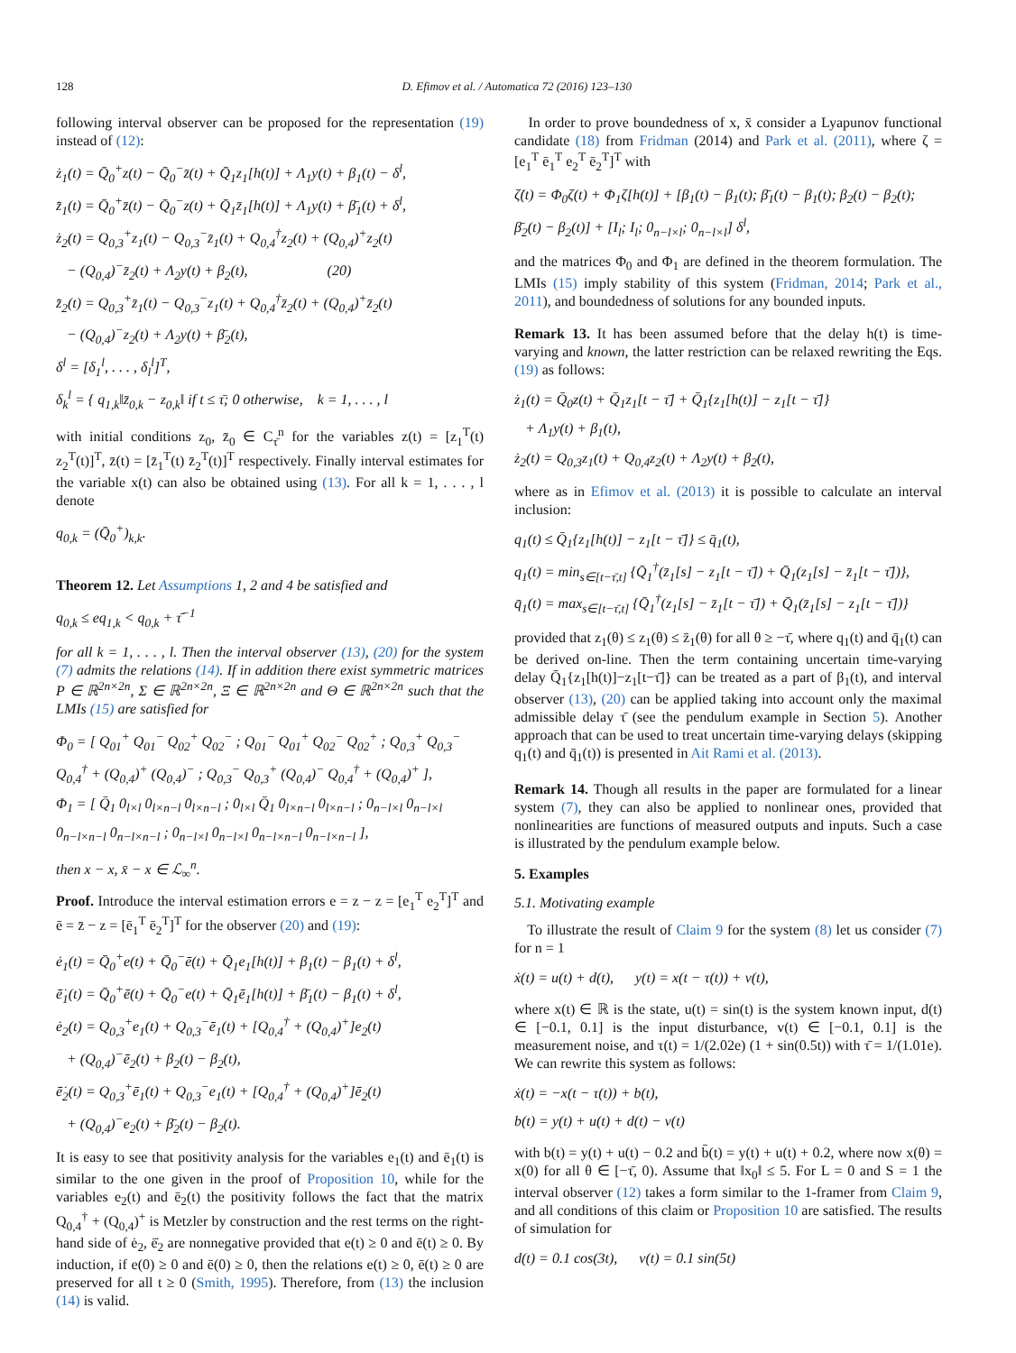128 D. Efimov et al. / Automatica 72 (2016) 123–130
following interval observer can be proposed for the representation (19) instead of (12):
ż<sub>1</sub>(t) = Q̄<sub>0</sub><sup>+</sup>z(t) − Q̄<sub>0</sub><sup>−</sup>z̄(t) + Q̄<sub>1</sub>z<sub>1</sub>[h(t)] + Λ<sub>1</sub>y(t) + β<sub>1</sub>(t) − δ<sup>l</sup>,
z̄̇<sub>1</sub>(t) = Q̄<sub>0</sub><sup>+</sup>z̄(t) − Q̄<sub>0</sub><sup>−</sup>z(t) + Q̄<sub>1</sub>z̄<sub>1</sub>[h(t)] + Λ<sub>1</sub>y(t) + β̄<sub>1</sub>(t) + δ<sup>l</sup>,
ż<sub>2</sub>(t) = Q<sub>0,3</sub><sup>+</sup>z<sub>1</sub>(t) − Q<sub>0,3</sub><sup>−</sup>z̄<sub>1</sub>(t) + Q<sub>0,4</sub><sup>†</sup>z<sub>2</sub>(t) + (Q<sub>0,4</sub>)<sup>+</sup>z<sub>2</sub>(t)
− (Q<sub>0,4</sub>)<sup>−</sup>z̄<sub>2</sub>(t) + Λ<sub>2</sub>y(t) + β<sub>2</sub>(t), (20)
z̄̇<sub>2</sub>(t) = Q<sub>0,3</sub><sup>+</sup>z̄<sub>1</sub>(t) − Q<sub>0,3</sub><sup>−</sup>z<sub>1</sub>(t) + Q<sub>0,4</sub><sup>†</sup>z̄<sub>2</sub>(t) + (Q<sub>0,4</sub>)<sup>+</sup>z̄<sub>2</sub>(t)
− (Q<sub>0,4</sub>)<sup>−</sup>z<sub>2</sub>(t) + Λ<sub>2</sub>y(t) + β̄<sub>2</sub>(t),
δ<sup>l</sup> = [δ<sub>1</sub><sup>l</sup>, . . . , δ<sub>l</sub><sup>l</sup>]<sup>T</sup>,
δ<sub>k</sub><sup>l</sup> = { q<sub>1,k</sub>‖z̄<sub>0,k</sub> − z<sub>0,k</sub>‖ if t ≤ τ̄; 0 otherwise, k = 1, . . . , l
with initial conditions z<sub>0</sub>, z̄<sub>0</sub> ∈ C<sub>τ̄</sub><sup>n</sup> for the variables z(t) = [z<sub>1</sub><sup>T</sup>(t) z<sub>2</sub><sup>T</sup>(t)]<sup>T</sup>, z̄(t) = [z̄<sub>1</sub><sup>T</sup>(t) z̄<sub>2</sub><sup>T</sup>(t)]<sup>T</sup> respectively. Finally interval estimates for the variable x(t) can also be obtained using (13). For all k = 1, . . . , l denote
q<sub>0,k</sub> = (Q̄<sub>0</sub><sup>+</sup>)<sub>k,k</sub>.
Theorem 12. Let Assumptions 1, 2 and 4 be satisfied and
q<sub>0,k</sub> ≤ eq<sub>1,k</sub> < q<sub>0,k</sub> + τ̄<sup>−1</sup>
for all k = 1, . . . , l. Then the interval observer (13), (20) for the system (7) admits the relations (14). If in addition there exist symmetric matrices P ∈ ℝ<sup>2n×2n</sup>, Σ ∈ ℝ<sup>2n×2n</sup>, Ξ ∈ ℝ<sup>2n×2n</sup> and Θ ∈ ℝ<sup>2n×2n</sup> such that the LMIs (15) are satisfied for
Φ<sub>0</sub> = [ Q<sub>01</sub><sup>+</sup> Q<sub>01</sub><sup>−</sup> Q<sub>02</sub><sup>+</sup> Q<sub>02</sub><sup>−</sup> ; Q<sub>01</sub><sup>−</sup> Q<sub>01</sub><sup>+</sup> Q<sub>02</sub><sup>−</sup> Q<sub>02</sub><sup>+</sup> ; Q<sub>0,3</sub><sup>+</sup> Q<sub>0,3</sub><sup>−</sup> Q<sub>0,4</sub><sup>†</sup> + (Q<sub>0,4</sub>)<sup>+</sup> (Q<sub>0,4</sub>)<sup>−</sup> ; Q<sub>0,3</sub><sup>−</sup> Q<sub>0,3</sub><sup>+</sup> (Q<sub>0,4</sub>)<sup>−</sup> Q<sub>0,4</sub><sup>†</sup> + (Q<sub>0,4</sub>)<sup>+</sup> ],
Φ<sub>1</sub> = [ Q̄<sub>1</sub> 0<sub>l×l</sub> 0<sub>l×n−l</sub> 0<sub>l×n−l</sub> ; 0<sub>l×l</sub> Q̄<sub>1</sub> 0<sub>l×n−l</sub> 0<sub>l×n−l</sub> ; 0<sub>n−l×l</sub> 0<sub>n−l×l</sub> 0<sub>n−l×n−l</sub> 0<sub>n−l×n−l</sub> ; 0<sub>n−l×l</sub> 0<sub>n−l×l</sub> 0<sub>n−l×n−l</sub> 0<sub>n−l×n−l</sub> ],
then x − x, x̄ − x ∈ ℒ<sub>∞</sub><sup>n</sup>.
Proof. Introduce the interval estimation errors e = z − z = [e<sub>1</sub><sup>T</sup> e<sub>2</sub><sup>T</sup>]<sup>T</sup> and ē = z̄ − z = [ē<sub>1</sub><sup>T</sup> ē<sub>2</sub><sup>T</sup>]<sup>T</sup> for the observer (20) and (19):
ė<sub>1</sub>(t) = Q̄<sub>0</sub><sup>+</sup>e(t) + Q̄<sub>0</sub><sup>−</sup>ē(t) + Q̄<sub>1</sub>e<sub>1</sub>[h(t)] + β<sub>1</sub>(t) − β<sub>1</sub>(t) + δ<sup>l</sup>,
ē̇<sub>1</sub>(t) = Q̄<sub>0</sub><sup>+</sup>ē(t) + Q̄<sub>0</sub><sup>−</sup>e(t) + Q̄<sub>1</sub>ē<sub>1</sub>[h(t)] + β̄<sub>1</sub>(t) − β<sub>1</sub>(t) + δ<sup>l</sup>,
ė<sub>2</sub>(t) = Q<sub>0,3</sub><sup>+</sup>e<sub>1</sub>(t) + Q<sub>0,3</sub><sup>−</sup>ē<sub>1</sub>(t) + [Q<sub>0,4</sub><sup>†</sup> + (Q<sub>0,4</sub>)<sup>+</sup>]e<sub>2</sub>(t)
+ (Q<sub>0,4</sub>)<sup>−</sup>ē<sub>2</sub>(t) + β<sub>2</sub>(t) − β<sub>2</sub>(t),
ē̇<sub>2</sub>(t) = Q<sub>0,3</sub><sup>+</sup>ē<sub>1</sub>(t) + Q<sub>0,3</sub><sup>−</sup>e<sub>1</sub>(t) + [Q<sub>0,4</sub><sup>†</sup> + (Q<sub>0,4</sub>)<sup>+</sup>]ē<sub>2</sub>(t)
+ (Q<sub>0,4</sub>)<sup>−</sup>e<sub>2</sub>(t) + β̄<sub>2</sub>(t) − β<sub>2</sub>(t).
It is easy to see that positivity analysis for the variables e<sub>1</sub>(t) and ē<sub>1</sub>(t) is similar to the one given in the proof of Proposition 10, while for the variables e<sub>2</sub>(t) and ē<sub>2</sub>(t) the positivity follows the fact that the matrix Q<sub>0,4</sub><sup>†</sup> + (Q<sub>0,4</sub>)<sup>+</sup> is Metzler by construction and the rest terms on the right-hand side of ė<sub>2</sub>, ē̇<sub>2</sub> are nonnegative provided that e(t) ≥ 0 and ē(t) ≥ 0. By induction, if e(0) ≥ 0 and ē(0) ≥ 0, then the relations e(t) ≥ 0, ē(t) ≥ 0 are preserved for all t ≥ 0 (Smith, 1995). Therefore, from (13) the inclusion (14) is valid.
In order to prove boundedness of x, x̄ consider a Lyapunov functional candidate (18) from Fridman (2014) and Park et al. (2011), where ζ = [e<sub>1</sub><sup>T</sup> ē<sub>1</sub><sup>T</sup> e<sub>2</sub><sup>T</sup> ē<sub>2</sub><sup>T</sup>]<sup>T</sup> with
ζ̇(t) = Φ<sub>0</sub>ζ(t) + Φ<sub>1</sub>ζ[h(t)] + [β<sub>1</sub>(t) − β<sub>1</sub>(t); β̄<sub>1</sub>(t) − β<sub>1</sub>(t); β<sub>2</sub>(t) − β<sub>2</sub>(t); β̄<sub>2</sub>(t) − β<sub>2</sub>(t)] + [I<sub>l</sub>; I<sub>l</sub>; 0<sub>n−l×l</sub>; 0<sub>n−l×l</sub>] δ<sup>l</sup>,
and the matrices Φ<sub>0</sub> and Φ<sub>1</sub> are defined in the theorem formulation. The LMIs (15) imply stability of this system (Fridman, 2014; Park et al., 2011), and boundedness of solutions for any bounded inputs.
Remark 13. It has been assumed before that the delay h(t) is time-varying and known, the latter restriction can be relaxed rewriting the Eqs. (19) as follows:
ż<sub>1</sub>(t) = Q̄<sub>0</sub>z(t) + Q̄<sub>1</sub>z<sub>1</sub>[t − τ̄] + Q̄<sub>1</sub>{z<sub>1</sub>[h(t)] − z<sub>1</sub>[t − τ̄]}
+ Λ<sub>1</sub>y(t) + β<sub>1</sub>(t),
ż<sub>2</sub>(t) = Q<sub>0,3</sub>z<sub>1</sub>(t) + Q<sub>0,4</sub>z<sub>2</sub>(t) + Λ<sub>2</sub>y(t) + β<sub>2</sub>(t),
where as in Efimov et al. (2013) it is possible to calculate an interval inclusion:
q<sub>1</sub>(t) ≤ Q̄<sub>1</sub>{z<sub>1</sub>[h(t)] − z<sub>1</sub>[t − τ̄]} ≤ q̄<sub>1</sub>(t),
q<sub>1</sub>(t) = min<sub>s∈[t−τ̄,t]</sub> {Q̄<sub>1</sub><sup>†</sup>(z̄<sub>1</sub>[s] − z<sub>1</sub>[t − τ̄]) + Q̄<sub>1</sub>(z<sub>1</sub>[s] − z̄<sub>1</sub>[t − τ̄])},
q̄<sub>1</sub>(t) = max<sub>s∈[t−τ̄,t]</sub> {Q̄<sub>1</sub><sup>†</sup>(z<sub>1</sub>[s] − z̄<sub>1</sub>[t − τ̄]) + Q̄<sub>1</sub>(z̄<sub>1</sub>[s] − z<sub>1</sub>[t − τ̄])}
provided that z<sub>1</sub>(θ) ≤ z<sub>1</sub>(θ) ≤ z̄<sub>1</sub>(θ) for all θ ≥ −τ̄, where q<sub>1</sub>(t) and q̄<sub>1</sub>(t) can be derived on-line. Then the term containing uncertain time-varying delay Q̄<sub>1</sub>{z<sub>1</sub>[h(t)]−z<sub>1</sub>[t−τ̄]} can be treated as a part of β<sub>1</sub>(t), and interval observer (13), (20) can be applied taking into account only the maximal admissible delay τ̄ (see the pendulum example in Section 5). Another approach that can be used to treat uncertain time-varying delays (skipping q<sub>1</sub>(t) and q̄<sub>1</sub>(t)) is presented in Ait Rami et al. (2013).
Remark 14. Though all results in the paper are formulated for a linear system (7), they can also be applied to nonlinear ones, provided that nonlinearities are functions of measured outputs and inputs. Such a case is illustrated by the pendulum example below.
5. Examples
5.1. Motivating example
To illustrate the result of Claim 9 for the system (8) let us consider (7) for n = 1
ẋ(t) = u(t) + d(t), y(t) = x(t − τ(t)) + v(t),
where x(t) ∈ ℝ is the state, u(t) = sin(t) is the system known input, d(t) ∈ [−0.1, 0.1] is the input disturbance, v(t) ∈ [−0.1, 0.1] is the measurement noise, and τ(t) = 1/(2.02e) (1 + sin(0.5t)) with τ̄ = 1/(1.01e). We can rewrite this system as follows:
ẋ(t) = −x(t − τ(t)) + b(t),
b(t) = y(t) + u(t) + d(t) − v(t)
with b(t) = y(t) + u(t) − 0.2 and b̄(t) = y(t) + u(t) + 0.2, where now x(θ) = x(0) for all θ ∈ [−τ̄, 0). Assume that ‖x<sub>0</sub>‖ ≤ 5. For L = 0 and S = 1 the interval observer (12) takes a form similar to the 1-framer from Claim 9, and all conditions of this claim or Proposition 10 are satisfied. The results of simulation for
d(t) = 0.1 cos(3t), v(t) = 0.1 sin(5t)